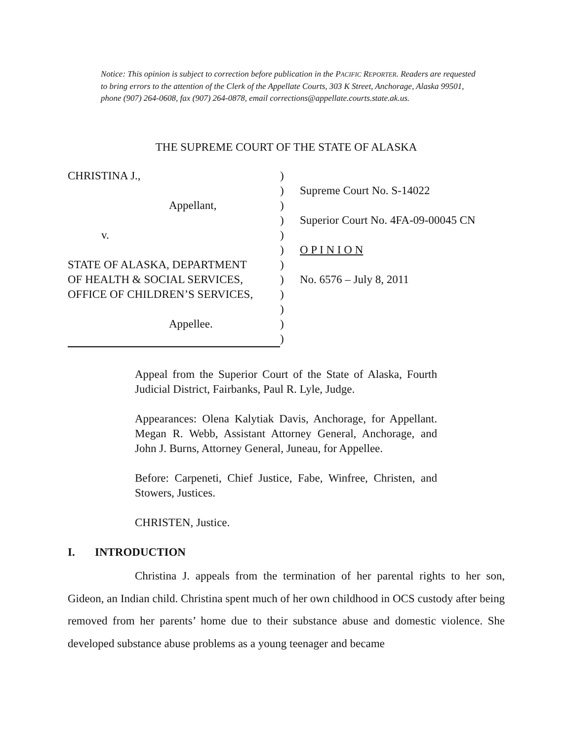Notice: This opinion is subject to correction before publication in the PACIFIC REPORTER. Readers are requested to bring errors to the attention of the Clerk of the Appellate Courts, 303 K Street, Anchorage, Alaska 99501, phone (907) 264-0608, fax (907) 264-0878, email corrections@appellate.courts.state.ak.us.
THE SUPREME COURT OF THE STATE OF ALASKA
CHRISTINA J.,
)
)
Supreme Court No. S-14022
Appellant,
)
)
Superior Court No. 4FA-09-00045 CN
v.
)
)
O P I N I O N
STATE OF ALASKA, DEPARTMENT
)
OF HEALTH & SOCIAL SERVICES,
)
No. 6576 – July 8, 2011
OFFICE OF CHILDREN’S SERVICES,
)
)
Appellee.
)
)
Appeal from the Superior Court of the State of Alaska, Fourth Judicial District, Fairbanks, Paul R. Lyle, Judge.
Appearances: Olena Kalytiak Davis, Anchorage, for Appellant. Megan R. Webb, Assistant Attorney General, Anchorage, and John J. Burns, Attorney General, Juneau, for Appellee.
Before: Carpeneti, Chief Justice, Fabe, Winfree, Christen, and Stowers, Justices.
CHRISTEN, Justice.
I. INTRODUCTION
Christina J. appeals from the termination of her parental rights to her son, Gideon, an Indian child. Christina spent much of her own childhood in OCS custody after being removed from her parents’ home due to their substance abuse and domestic violence. She developed substance abuse problems as a young teenager and became